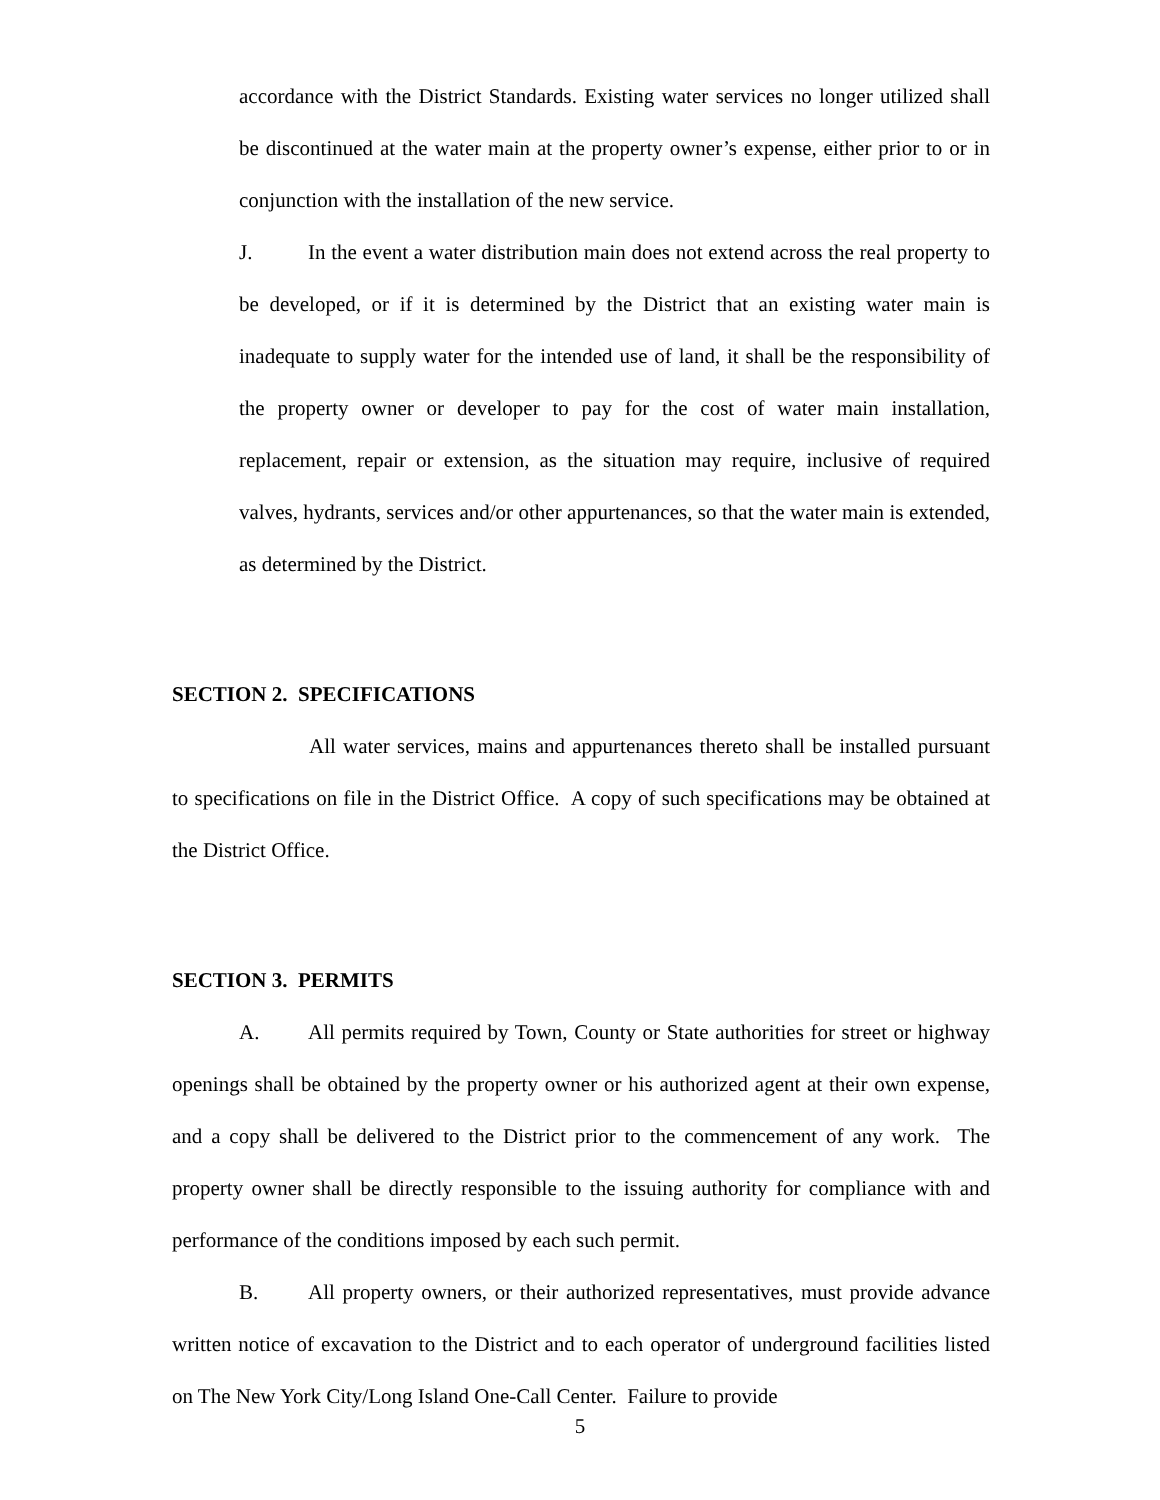accordance with the District Standards. Existing water services no longer utilized shall be discontinued at the water main at the property owner’s expense, either prior to or in conjunction with the installation of the new service.
J. In the event a water distribution main does not extend across the real property to be developed, or if it is determined by the District that an existing water main is inadequate to supply water for the intended use of land, it shall be the responsibility of the property owner or developer to pay for the cost of water main installation, replacement, repair or extension, as the situation may require, inclusive of required valves, hydrants, services and/or other appurtenances, so that the water main is extended, as determined by the District.
SECTION 2. SPECIFICATIONS
All water services, mains and appurtenances thereto shall be installed pursuant to specifications on file in the District Office. A copy of such specifications may be obtained at the District Office.
SECTION 3. PERMITS
A. All permits required by Town, County or State authorities for street or highway openings shall be obtained by the property owner or his authorized agent at their own expense, and a copy shall be delivered to the District prior to the commencement of any work. The property owner shall be directly responsible to the issuing authority for compliance with and performance of the conditions imposed by each such permit.
B. All property owners, or their authorized representatives, must provide advance written notice of excavation to the District and to each operator of underground facilities listed on The New York City/Long Island One-Call Center. Failure to provide
5